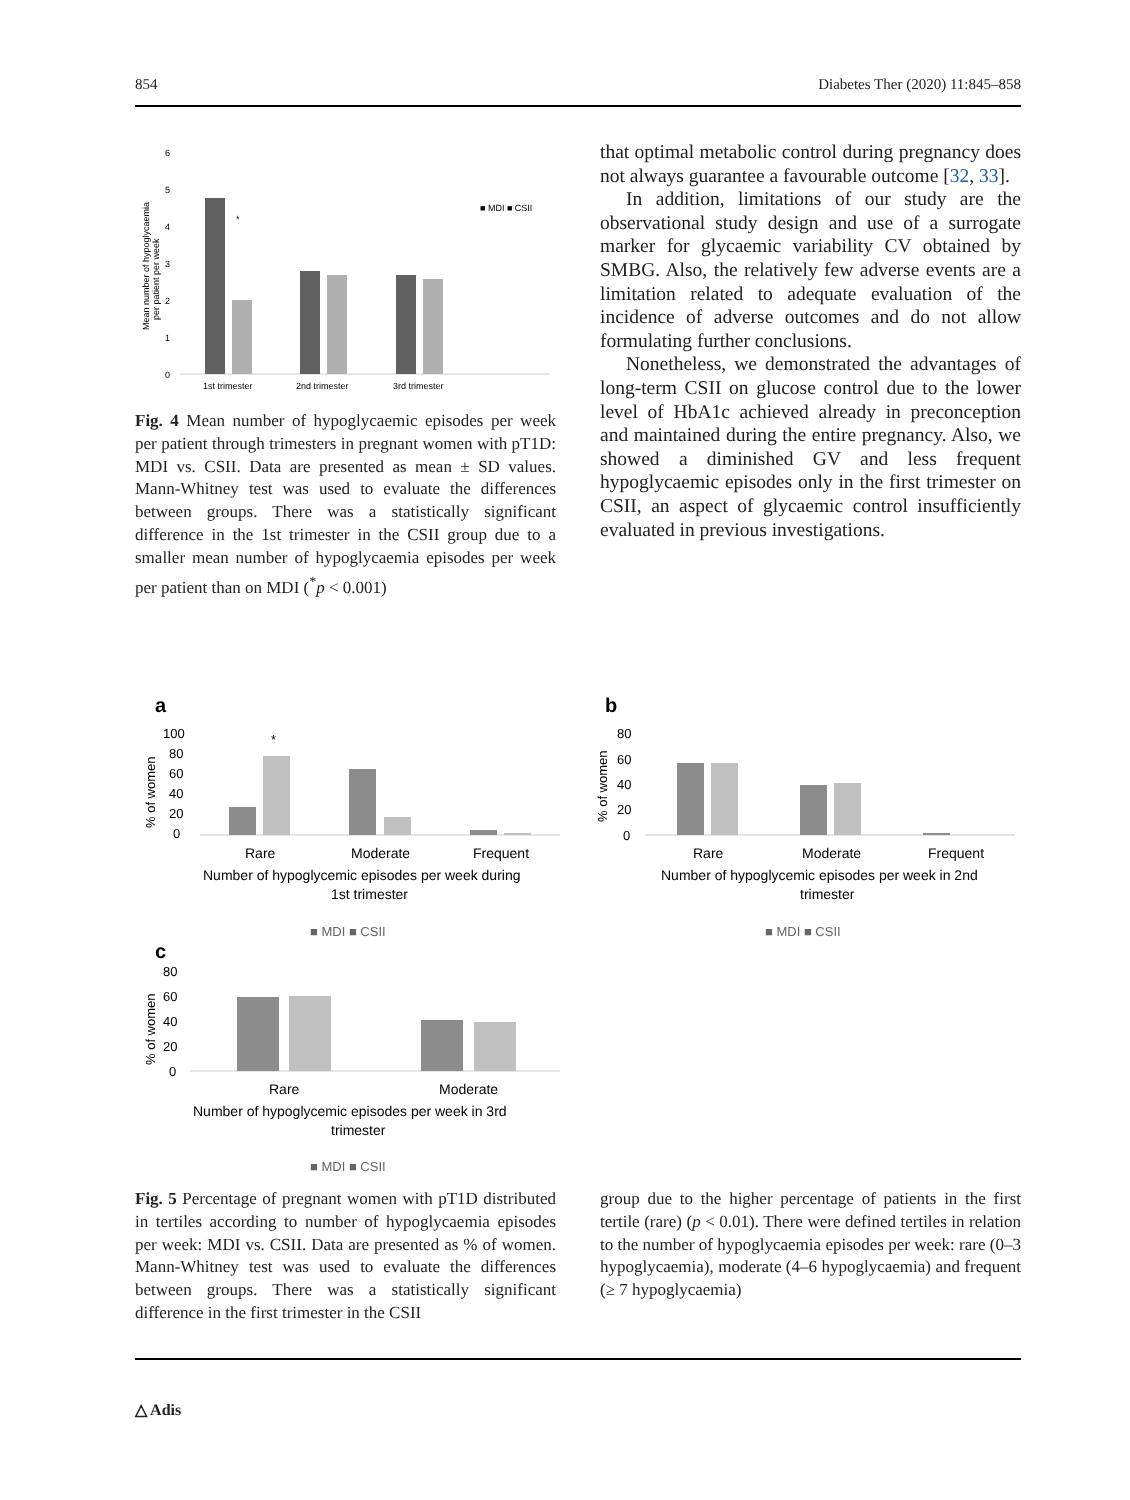854 Diabetes Ther (2020) 11:845–858
6
5
4
3
2
1
0
Mean number of hypoglycaemia
per patient per week
*
■ MDI ■ CSII
1st trimester
2nd trimester
3rd trimester
Fig. 4 Mean number of hypoglycaemic episodes per week per patient through trimesters in pregnant women with pT1D: MDI vs. CSII. Data are presented as mean ± SD values. Mann-Whitney test was used to evaluate the differences between groups. There was a statistically significant difference in the 1st trimester in the CSII group due to a smaller mean number of hypoglycaemia episodes per week per patient than on MDI (<sup>*</sup>p < 0.001)
that optimal metabolic control during pregnancy does not always guarantee a favourable outcome [32, 33].
In addition, limitations of our study are the observational study design and use of a surrogate marker for glycaemic variability CV obtained by SMBG. Also, the relatively few adverse events are a limitation related to adequate evaluation of the incidence of adverse outcomes and do not allow formulating further conclusions.
Nonetheless, we demonstrated the advantages of long-term CSII on glucose control due to the lower level of HbA1c achieved already in preconception and maintained during the entire pregnancy. Also, we showed a diminished GV and less frequent hypoglycaemic episodes only in the first trimester on CSII, an aspect of glycaemic control insufficiently evaluated in previous investigations.
a
100
80
60
40
20
0
% of women
*
Rare
Moderate
Frequent
Number of hypoglycemic episodes per week during
1st trimester
■ MDI ■ CSII
b
80
60
40
20
0
% of women
Rare
Moderate
Frequent
Number of hypoglycemic episodes per week in 2nd
trimester
■ MDI ■ CSII
c
80
60
40
20
0
% of women
Rare
Moderate
Number of hypoglycemic episodes per week in 3rd
trimester
■ MDI ■ CSII
Fig. 5 Percentage of pregnant women with pT1D distributed in tertiles according to number of hypoglycaemia episodes per week: MDI vs. CSII. Data are presented as % of women. Mann-Whitney test was used to evaluate the differences between groups. There was a statistically significant difference in the first trimester in the CSII
group due to the higher percentage of patients in the first tertile (rare) (p < 0.01). There were defined tertiles in relation to the number of hypoglycaemia episodes per week: rare (0–3 hypoglycaemia), moderate (4–6 hypoglycaemia) and frequent (≥ 7 hypoglycaemia)
△ Adis